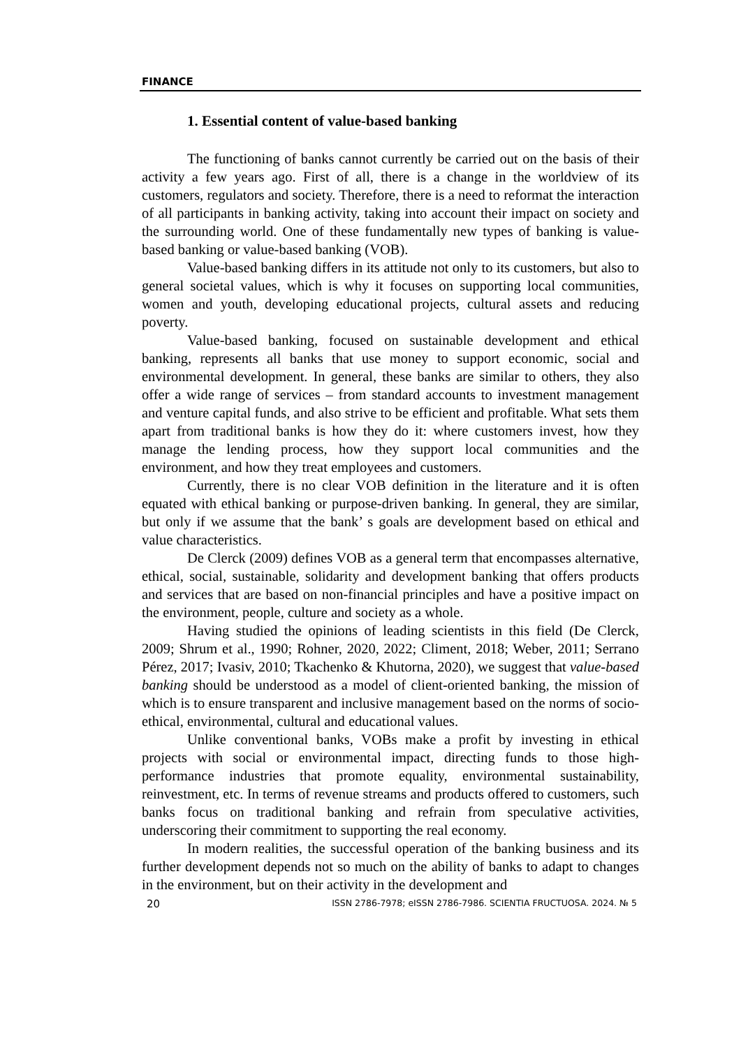FINANCE
1. Essential content of value-based banking
The functioning of banks cannot currently be carried out on the basis of their activity a few years ago. First of all, there is a change in the worldview of its customers, regulators and society. Therefore, there is a need to reformat the interaction of all participants in banking activity, taking into account their impact on society and the surrounding world. One of these fundamentally new types of banking is value-based banking or value-based banking (VOB).
Value-based banking differs in its attitude not only to its customers, but also to general societal values, which is why it focuses on supporting local communities, women and youth, developing educational projects, cultural assets and reducing poverty.
Value-based banking, focused on sustainable development and ethical banking, represents all banks that use money to support economic, social and environmental development. In general, these banks are similar to others, they also offer a wide range of services – from standard accounts to investment management and venture capital funds, and also strive to be efficient and profitable. What sets them apart from traditional banks is how they do it: where customers invest, how they manage the lending process, how they support local communities and the environment, and how they treat employees and customers.
Currently, there is no clear VOB definition in the literature and it is often equated with ethical banking or purpose-driven banking. In general, they are similar, but only if we assume that the bank’ s goals are development based on ethical and value characteristics.
De Clerck (2009) defines VOB as a general term that encompasses alternative, ethical, social, sustainable, solidarity and development banking that offers products and services that are based on non-financial principles and have a positive impact on the environment, people, culture and society as a whole.
Having studied the opinions of leading scientists in this field (De Clerck, 2009; Shrum et al., 1990; Rohner, 2020, 2022; Climent, 2018; Weber, 2011; Serrano Pérez, 2017; Ivasiv, 2010; Tkachenko & Khutorna, 2020), we suggest that value-based banking should be understood as a model of client-oriented banking, the mission of which is to ensure transparent and inclusive management based on the norms of socio-ethical, environmental, cultural and educational values.
Unlike conventional banks, VOBs make a profit by investing in ethical projects with social or environmental impact, directing funds to those high-performance industries that promote equality, environmental sustainability, reinvestment, etc. In terms of revenue streams and products offered to customers, such banks focus on traditional banking and refrain from speculative activities, underscoring their commitment to supporting the real economy.
In modern realities, the successful operation of the banking business and its further development depends not so much on the ability of banks to adapt to changes in the environment, but on their activity in the development and
20 ISSN 2786-7978; eISSN 2786-7986. SCIENTIA FRUCTUOSA. 2024. № 5